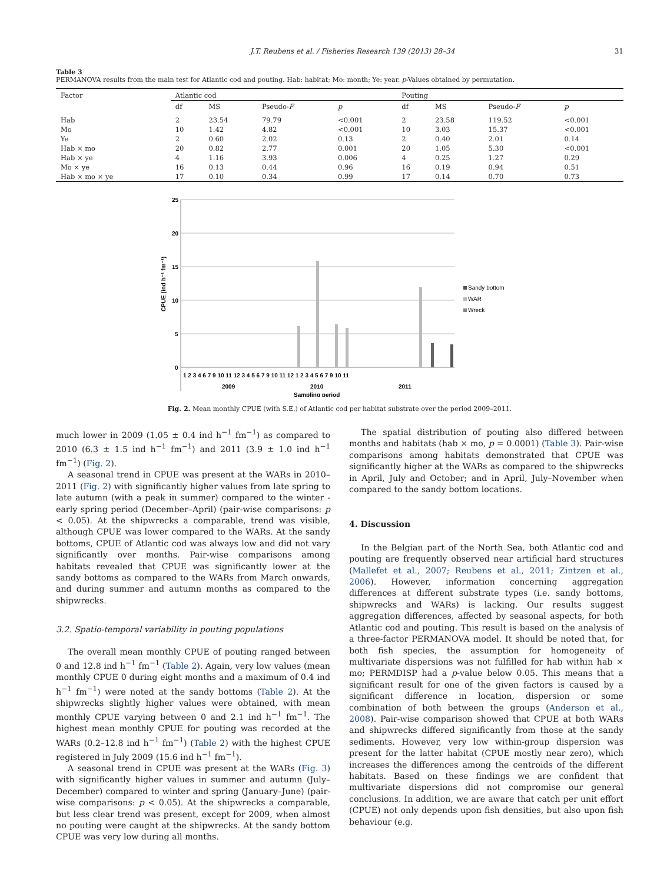J.T. Reubens et al. / Fisheries Research 139 (2013) 28–34 31
Table 3
PERMANOVA results from the main test for Atlantic cod and pouting. Hab: habitat; Mo: month; Ye: year. p-Values obtained by permutation.
| Factor | Atlantic cod | | | | Pouting | | | |
| --- | --- | --- | --- | --- | --- | --- | --- | --- |
| | df | MS | Pseudo- F | p | df | MS | Pseudo- F | p |
| Hab | 2 | 23.54 | 79.79 | <0.001 | 2 | 23.58 | 119.52 | <0.001 |
| Mo | 10 | 1.42 | 4.82 | <0.001 | 10 | 3.03 | 15.37 | <0.001 |
| Ye | 2 | 0.60 | 2.02 | 0.13 | 2 | 0.40 | 2.01 | 0.14 |
| Hab × mo | 20 | 0.82 | 2.77 | 0.001 | 20 | 1.05 | 5.30 | <0.001 |
| Hab × ye | 4 | 1.16 | 3.93 | 0.006 | 4 | 0.25 | 1.27 | 0.29 |
| Mo × ye | 16 | 0.13 | 0.44 | 0.96 | 16 | 0.19 | 0.94 | 0.51 |
| Hab × mo × ye | 17 | 0.10 | 0.34 | 0.99 | 17 | 0.14 | 0.70 | 0.73 |
25
20
15
10
5
0
CPUE (ind h⁻¹ fm⁻¹)
1 2 3 4 6 7 9 10 11 12 3 4 5 6 7 9 10 11 12 1 2 3 4 5 6 7 9 10 11
2009
2010
2011
Sampling period
Sandy bottom
WAR
Wreck
Fig. 2. Mean monthly CPUE (with S.E.) of Atlantic cod per habitat substrate over the period 2009–2011.
much lower in 2009 (1.05 ± 0.4 ind h<sup>−1</sup> fm<sup>−1</sup>) as compared to 2010 (6.3 ± 1.5 ind h<sup>−1</sup> fm<sup>−1</sup>) and 2011 (3.9 ± 1.0 ind h<sup>−1</sup> fm<sup>−1</sup>) (Fig. 2).
A seasonal trend in CPUE was present at the WARs in 2010–2011 (Fig. 2) with significantly higher values from late spring to late autumn (with a peak in summer) compared to the winter -early spring period (December–April) (pair-wise comparisons: p < 0.05). At the shipwrecks a comparable, trend was visible, although CPUE was lower compared to the WARs. At the sandy bottoms, CPUE of Atlantic cod was always low and did not vary significantly over months. Pair-wise comparisons among habitats revealed that CPUE was significantly lower at the sandy bottoms as compared to the WARs from March onwards, and during summer and autumn months as compared to the shipwrecks.
3.2. Spatio-temporal variability in pouting populations
The overall mean monthly CPUE of pouting ranged between 0 and 12.8 ind h<sup>−1</sup> fm<sup>−1</sup> (Table 2). Again, very low values (mean monthly CPUE 0 during eight months and a maximum of 0.4 ind h<sup>−1</sup> fm<sup>−1</sup>) were noted at the sandy bottoms (Table 2). At the shipwrecks slightly higher values were obtained, with mean monthly CPUE varying between 0 and 2.1 ind h<sup>−1</sup> fm<sup>−1</sup>. The highest mean monthly CPUE for pouting was recorded at the WARs (0.2–12.8 ind h<sup>−1</sup> fm<sup>−1</sup>) (Table 2) with the highest CPUE registered in July 2009 (15.6 ind h<sup>−1</sup> fm<sup>−1</sup>).
A seasonal trend in CPUE was present at the WARs (Fig. 3) with significantly higher values in summer and autumn (July–December) compared to winter and spring (January–June) (pair-wise comparisons: p < 0.05). At the shipwrecks a comparable, but less clear trend was present, except for 2009, when almost no pouting were caught at the shipwrecks. At the sandy bottom CPUE was very low during all months.
The spatial distribution of pouting also differed between months and habitats (hab × mo, p = 0.0001) (Table 3). Pair-wise comparisons among habitats demonstrated that CPUE was significantly higher at the WARs as compared to the shipwrecks in April, July and October; and in April, July–November when compared to the sandy bottom locations.
4. Discussion
In the Belgian part of the North Sea, both Atlantic cod and pouting are frequently observed near artificial hard structures (Mallefet et al., 2007; Reubens et al., 2011; Zintzen et al., 2006). However, information concerning aggregation differences at different substrate types (i.e. sandy bottoms, shipwrecks and WARs) is lacking. Our results suggest aggregation differences, affected by seasonal aspects, for both Atlantic cod and pouting. This result is based on the analysis of a three-factor PERMANOVA model. It should be noted that, for both fish species, the assumption for homogeneity of multivariate dispersions was not fulfilled for hab within hab × mo; PERMDISP had a p-value below 0.05. This means that a significant result for one of the given factors is caused by a significant difference in location, dispersion or some combination of both between the groups (Anderson et al., 2008). Pair-wise comparison showed that CPUE at both WARs and shipwrecks differed significantly from those at the sandy sediments. However, very low within-group dispersion was present for the latter habitat (CPUE mostly near zero), which increases the differences among the centroids of the different habitats. Based on these findings we are confident that multivariate dispersions did not compromise our general conclusions. In addition, we are aware that catch per unit effort (CPUE) not only depends upon fish densities, but also upon fish behaviour (e.g.